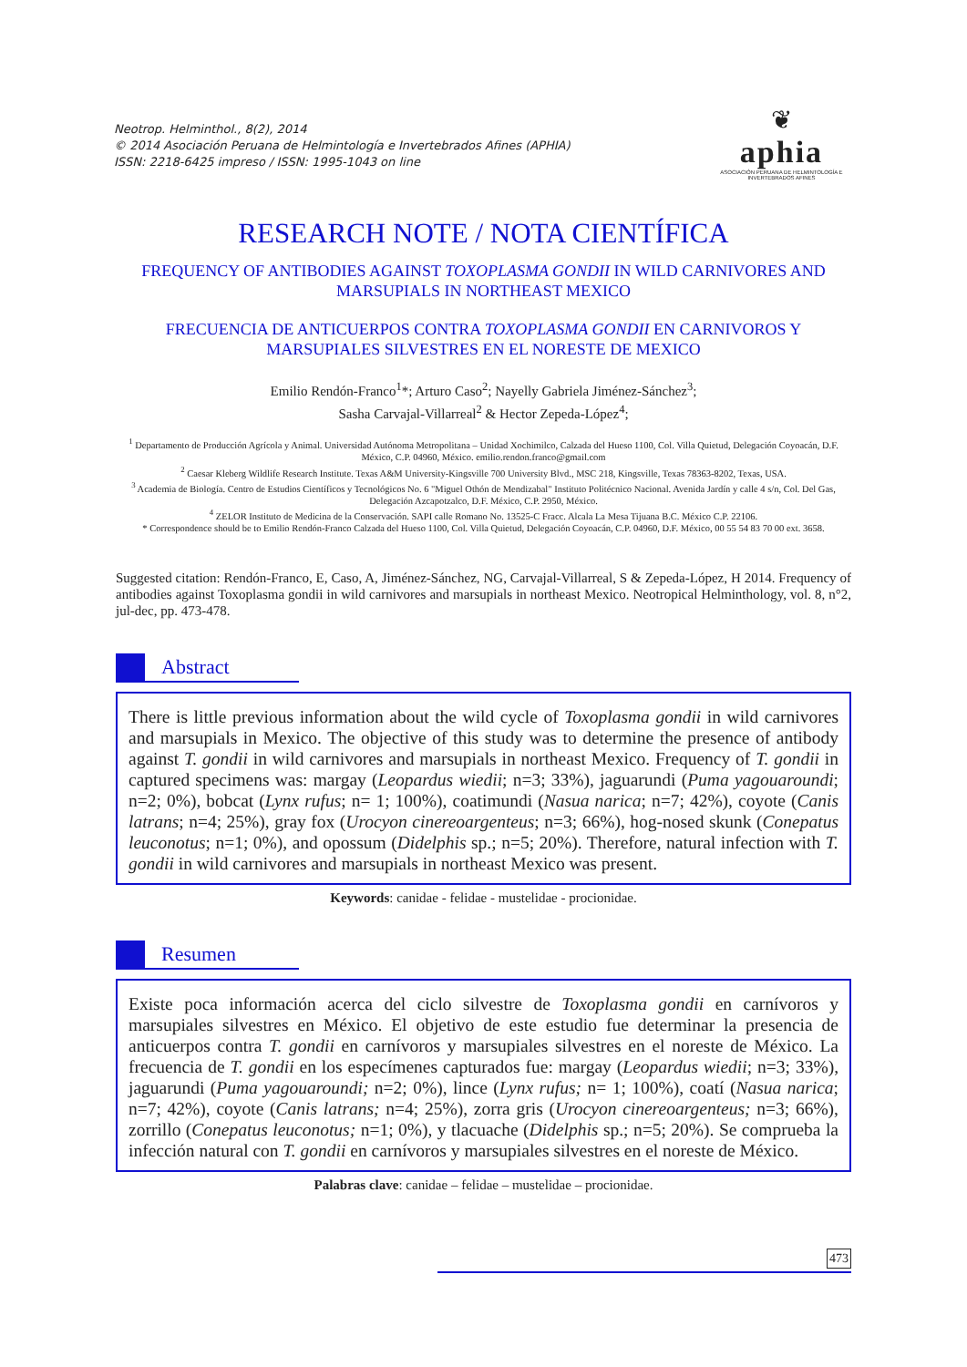Neotrop. Helminthol., 8(2), 2014
© 2014 Asociación Peruana de Helmintología e Invertebrados Afines (APHIA)
ISSN: 2218-6425 impreso / ISSN: 1995-1043 on line
❦
aphia
ASOCIACIÓN PERUANA DE HELMINTOLOGÍA E INVERTEBRADOS AFINES
RESEARCH NOTE / NOTA CIENTÍFICA
FREQUENCY OF ANTIBODIES AGAINST TOXOPLASMA GONDII IN WILD CARNIVORES AND MARSUPIALS IN NORTHEAST MEXICO
FRECUENCIA DE ANTICUERPOS CONTRA TOXOPLASMA GONDII EN CARNIVOROS Y MARSUPIALES SILVESTRES EN EL NORESTE DE MEXICO
Emilio Rendón-Franco<sup>1</sup>*; Arturo Caso<sup>2</sup>; Nayelly Gabriela Jiménez-Sánchez<sup>3</sup>;
Sasha Carvajal-Villarreal<sup>2</sup> & Hector Zepeda-López<sup>4</sup>;
<sup>1</sup> Departamento de Producción Agrícola y Animal. Universidad Autónoma Metropolitana – Unidad Xochimilco, Calzada del Hueso 1100, Col. Villa Quietud, Delegación Coyoacán, D.F. México, C.P. 04960, México. emilio.rendon.franco@gmail.com
<sup>2</sup> Caesar Kleberg Wildlife Research Institute. Texas A&M University-Kingsville 700 University Blvd., MSC 218, Kingsville, Texas 78363-8202, Texas, USA.
<sup>3</sup> Academia de Biología. Centro de Estudios Científicos y Tecnológicos No. 6 "Miguel Othón de Mendizabal" Instituto Politécnico Nacional. Avenida Jardín y calle 4 s/n, Col. Del Gas, Delegación Azcapotzalco, D.F. México, C.P. 2950, México.
<sup>4</sup> ZELOR Instituto de Medicina de la Conservación. SAPI calle Romano No. 13525-C Fracc. Alcala La Mesa Tijuana B.C. México C.P. 22106.
* Correspondence should be to Emilio Rendón-Franco Calzada del Hueso 1100, Col. Villa Quietud, Delegación Coyoacán, C.P. 04960, D.F. México, 00 55 54 83 70 00 ext. 3658.
Suggested citation: Rendón-Franco, E, Caso, A, Jiménez-Sánchez, NG, Carvajal-Villarreal, S & Zepeda-López, H 2014. Frequency of antibodies against Toxoplasma gondii in wild carnivores and marsupials in northeast Mexico. Neotropical Helminthology, vol. 8, n°2, jul-dec, pp. 473-478.
Abstract
There is little previous information about the wild cycle of Toxoplasma gondii in wild carnivores and marsupials in Mexico. The objective of this study was to determine the presence of antibody against T. gondii in wild carnivores and marsupials in northeast Mexico. Frequency of T. gondii in captured specimens was: margay (Leopardus wiedii; n=3; 33%), jaguarundi (Puma yagouaroundi; n=2; 0%), bobcat (Lynx rufus; n= 1; 100%), coatimundi (Nasua narica; n=7; 42%), coyote (Canis latrans; n=4; 25%), gray fox (Urocyon cinereoargenteus; n=3; 66%), hog-nosed skunk (Conepatus leuconotus; n=1; 0%), and opossum (Didelphis sp.; n=5; 20%). Therefore, natural infection with T. gondii in wild carnivores and marsupials in northeast Mexico was present.
Keywords: canidae - felidae - mustelidae - procionidae.
Resumen
Existe poca información acerca del ciclo silvestre de Toxoplasma gondii en carnívoros y marsupiales silvestres en México. El objetivo de este estudio fue determinar la presencia de anticuerpos contra T. gondii en carnívoros y marsupiales silvestres en el noreste de México. La frecuencia de T. gondii en los especímenes capturados fue: margay (Leopardus wiedii; n=3; 33%), jaguarundi (Puma yagouaroundi; n=2; 0%), lince (Lynx rufus; n= 1; 100%), coatí (Nasua narica; n=7; 42%), coyote (Canis latrans; n=4; 25%), zorra gris (Urocyon cinereoargenteus; n=3; 66%), zorrillo (Conepatus leuconotus; n=1; 0%), y tlacuache (Didelphis sp.; n=5; 20%). Se comprueba la infección natural con T. gondii en carnívoros y marsupiales silvestres en el noreste de México.
Palabras clave: canidae – felidae – mustelidae – procionidae.
473